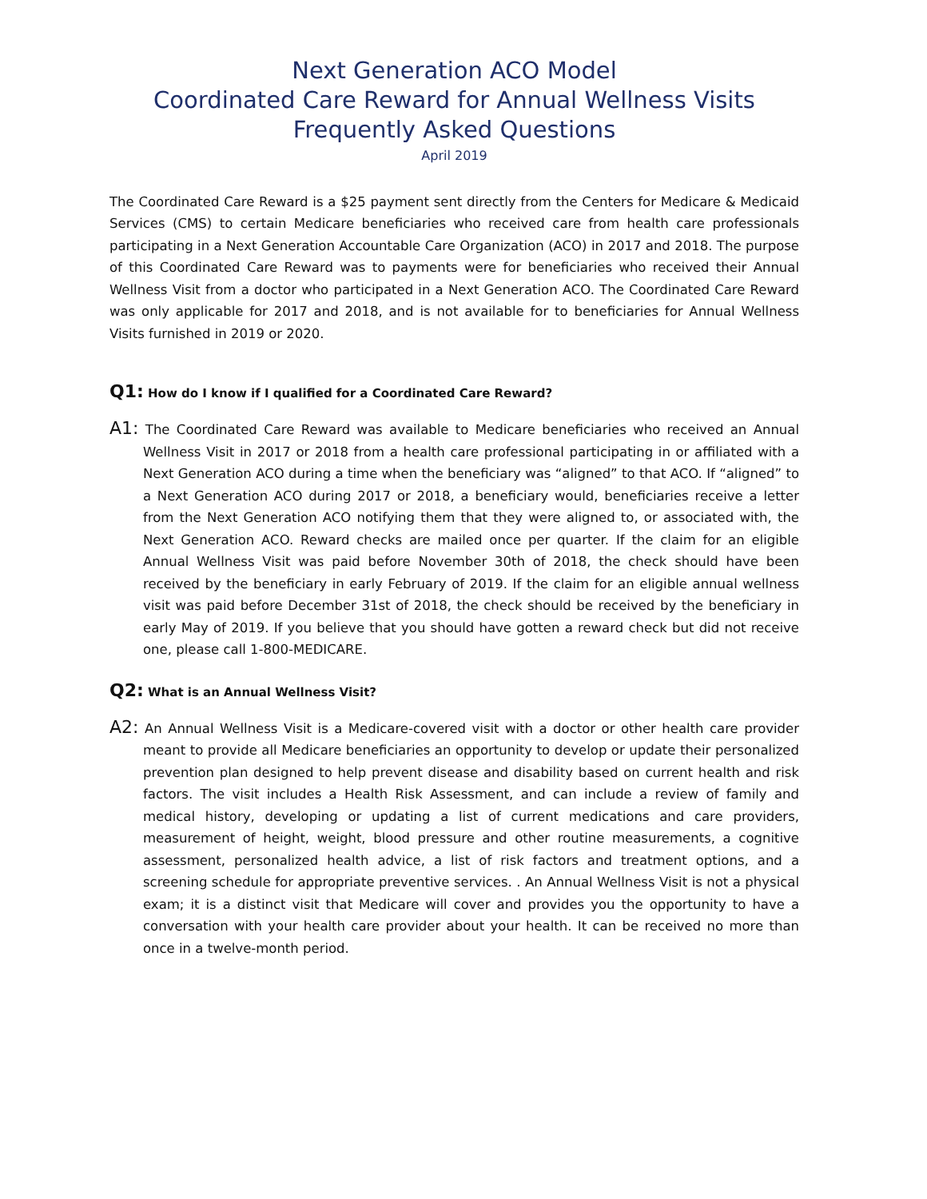Next Generation ACO Model
Coordinated Care Reward for Annual Wellness Visits
Frequently Asked Questions
April 2019
The Coordinated Care Reward is a $25 payment sent directly from the Centers for Medicare & Medicaid Services (CMS) to certain Medicare beneficiaries who received care from health care professionals participating in a Next Generation Accountable Care Organization (ACO) in 2017 and 2018. The purpose of this Coordinated Care Reward was to payments were for beneficiaries who received their Annual Wellness Visit from a doctor who participated in a Next Generation ACO. The Coordinated Care Reward was only applicable for 2017 and 2018, and is not available for to beneficiaries for Annual Wellness Visits furnished in 2019 or 2020.
Q1: How do I know if I qualified for a Coordinated Care Reward?
A1: The Coordinated Care Reward was available to Medicare beneficiaries who received an Annual Wellness Visit in 2017 or 2018 from a health care professional participating in or affiliated with a Next Generation ACO during a time when the beneficiary was “aligned” to that ACO. If “aligned” to a Next Generation ACO during 2017 or 2018, a beneficiary would, beneficiaries receive a letter from the Next Generation ACO notifying them that they were aligned to, or associated with, the Next Generation ACO. Reward checks are mailed once per quarter. If the claim for an eligible Annual Wellness Visit was paid before November 30th of 2018, the check should have been received by the beneficiary in early February of 2019. If the claim for an eligible annual wellness visit was paid before December 31st of 2018, the check should be received by the beneficiary in early May of 2019. If you believe that you should have gotten a reward check but did not receive one, please call 1-800-MEDICARE.
Q2: What is an Annual Wellness Visit?
A2: An Annual Wellness Visit is a Medicare-covered visit with a doctor or other health care provider meant to provide all Medicare beneficiaries an opportunity to develop or update their personalized prevention plan designed to help prevent disease and disability based on current health and risk factors. The visit includes a Health Risk Assessment, and can include a review of family and medical history, developing or updating a list of current medications and care providers, measurement of height, weight, blood pressure and other routine measurements, a cognitive assessment, personalized health advice, a list of risk factors and treatment options, and a screening schedule for appropriate preventive services. . An Annual Wellness Visit is not a physical exam; it is a distinct visit that Medicare will cover and provides you the opportunity to have a conversation with your health care provider about your health. It can be received no more than once in a twelve-month period.